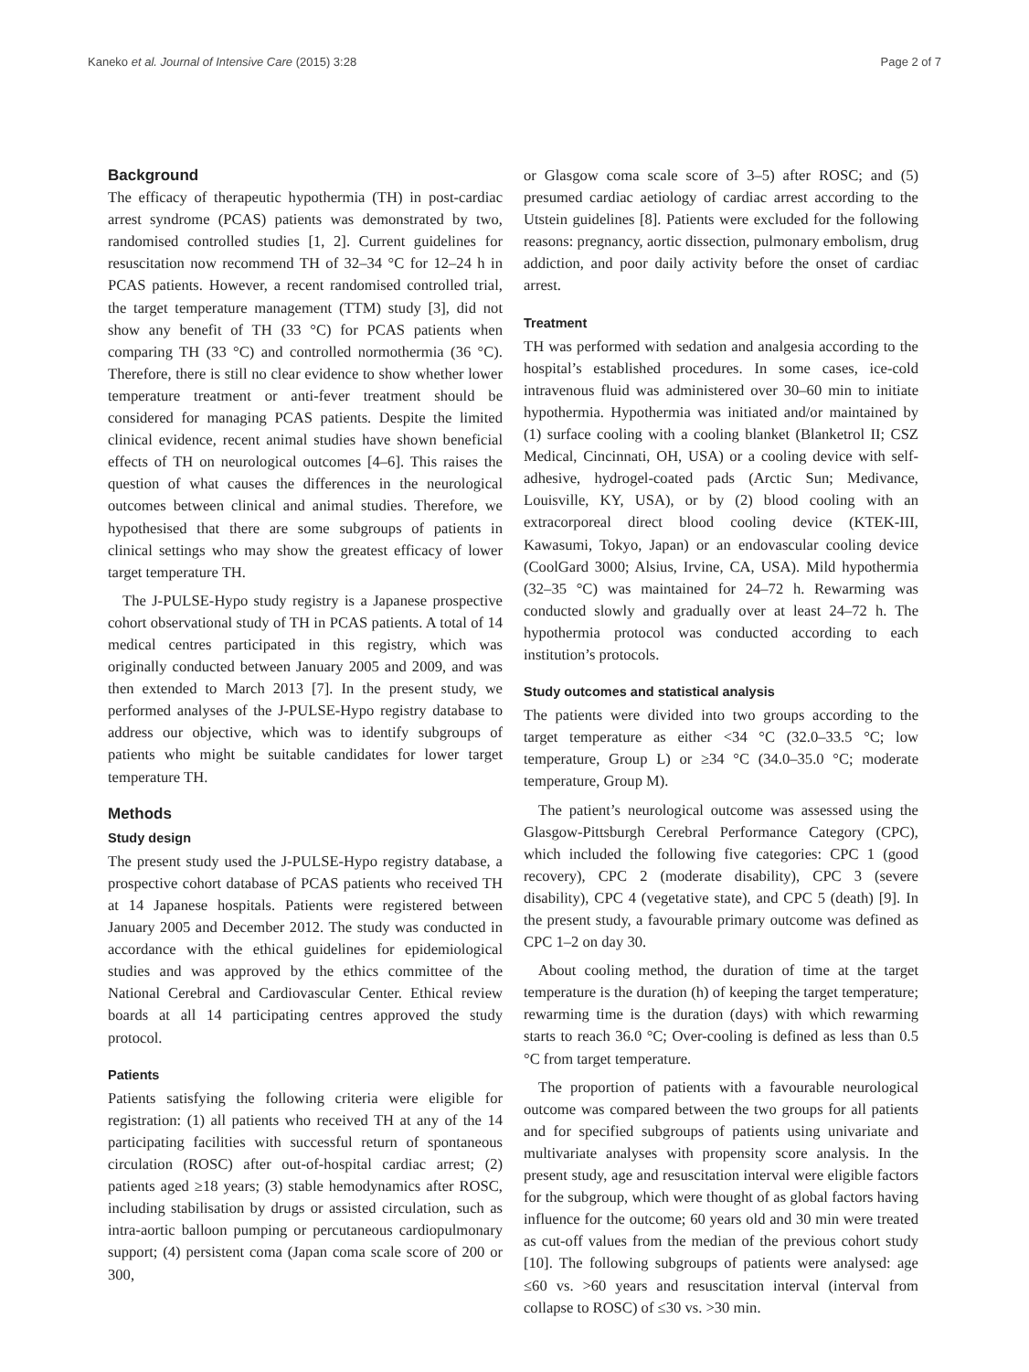Kaneko et al. Journal of Intensive Care (2015) 3:28 Page 2 of 7
Background
The efficacy of therapeutic hypothermia (TH) in post-cardiac arrest syndrome (PCAS) patients was demonstrated by two, randomised controlled studies [1, 2]. Current guidelines for resuscitation now recommend TH of 32–34 °C for 12–24 h in PCAS patients. However, a recent randomised controlled trial, the target temperature management (TTM) study [3], did not show any benefit of TH (33 °C) for PCAS patients when comparing TH (33 °C) and controlled normothermia (36 °C). Therefore, there is still no clear evidence to show whether lower temperature treatment or anti-fever treatment should be considered for managing PCAS patients. Despite the limited clinical evidence, recent animal studies have shown beneficial effects of TH on neurological outcomes [4–6]. This raises the question of what causes the differences in the neurological outcomes between clinical and animal studies. Therefore, we hypothesised that there are some subgroups of patients in clinical settings who may show the greatest efficacy of lower target temperature TH.
The J-PULSE-Hypo study registry is a Japanese prospective cohort observational study of TH in PCAS patients. A total of 14 medical centres participated in this registry, which was originally conducted between January 2005 and 2009, and was then extended to March 2013 [7]. In the present study, we performed analyses of the J-PULSE-Hypo registry database to address our objective, which was to identify subgroups of patients who might be suitable candidates for lower target temperature TH.
Methods
Study design
The present study used the J-PULSE-Hypo registry database, a prospective cohort database of PCAS patients who received TH at 14 Japanese hospitals. Patients were registered between January 2005 and December 2012. The study was conducted in accordance with the ethical guidelines for epidemiological studies and was approved by the ethics committee of the National Cerebral and Cardiovascular Center. Ethical review boards at all 14 participating centres approved the study protocol.
Patients
Patients satisfying the following criteria were eligible for registration: (1) all patients who received TH at any of the 14 participating facilities with successful return of spontaneous circulation (ROSC) after out-of-hospital cardiac arrest; (2) patients aged ≥18 years; (3) stable hemodynamics after ROSC, including stabilisation by drugs or assisted circulation, such as intra-aortic balloon pumping or percutaneous cardiopulmonary support; (4) persistent coma (Japan coma scale score of 200 or 300,
or Glasgow coma scale score of 3–5) after ROSC; and (5) presumed cardiac aetiology of cardiac arrest according to the Utstein guidelines [8]. Patients were excluded for the following reasons: pregnancy, aortic dissection, pulmonary embolism, drug addiction, and poor daily activity before the onset of cardiac arrest.
Treatment
TH was performed with sedation and analgesia according to the hospital’s established procedures. In some cases, ice-cold intravenous fluid was administered over 30–60 min to initiate hypothermia. Hypothermia was initiated and/or maintained by (1) surface cooling with a cooling blanket (Blanketrol II; CSZ Medical, Cincinnati, OH, USA) or a cooling device with self-adhesive, hydrogel-coated pads (Arctic Sun; Medivance, Louisville, KY, USA), or by (2) blood cooling with an extracorporeal direct blood cooling device (KTEK-III, Kawasumi, Tokyo, Japan) or an endovascular cooling device (CoolGard 3000; Alsius, Irvine, CA, USA). Mild hypothermia (32–35 °C) was maintained for 24–72 h. Rewarming was conducted slowly and gradually over at least 24–72 h. The hypothermia protocol was conducted according to each institution’s protocols.
Study outcomes and statistical analysis
The patients were divided into two groups according to the target temperature as either <34 °C (32.0–33.5 °C; low temperature, Group L) or ≥34 °C (34.0–35.0 °C; moderate temperature, Group M).
The patient’s neurological outcome was assessed using the Glasgow-Pittsburgh Cerebral Performance Category (CPC), which included the following five categories: CPC 1 (good recovery), CPC 2 (moderate disability), CPC 3 (severe disability), CPC 4 (vegetative state), and CPC 5 (death) [9]. In the present study, a favourable primary outcome was defined as CPC 1–2 on day 30.
About cooling method, the duration of time at the target temperature is the duration (h) of keeping the target temperature; rewarming time is the duration (days) with which rewarming starts to reach 36.0 °C; Over-cooling is defined as less than 0.5 °C from target temperature.
The proportion of patients with a favourable neurological outcome was compared between the two groups for all patients and for specified subgroups of patients using univariate and multivariate analyses with propensity score analysis. In the present study, age and resuscitation interval were eligible factors for the subgroup, which were thought of as global factors having influence for the outcome; 60 years old and 30 min were treated as cut-off values from the median of the previous cohort study [10]. The following subgroups of patients were analysed: age ≤60 vs. >60 years and resuscitation interval (interval from collapse to ROSC) of ≤30 vs. >30 min.